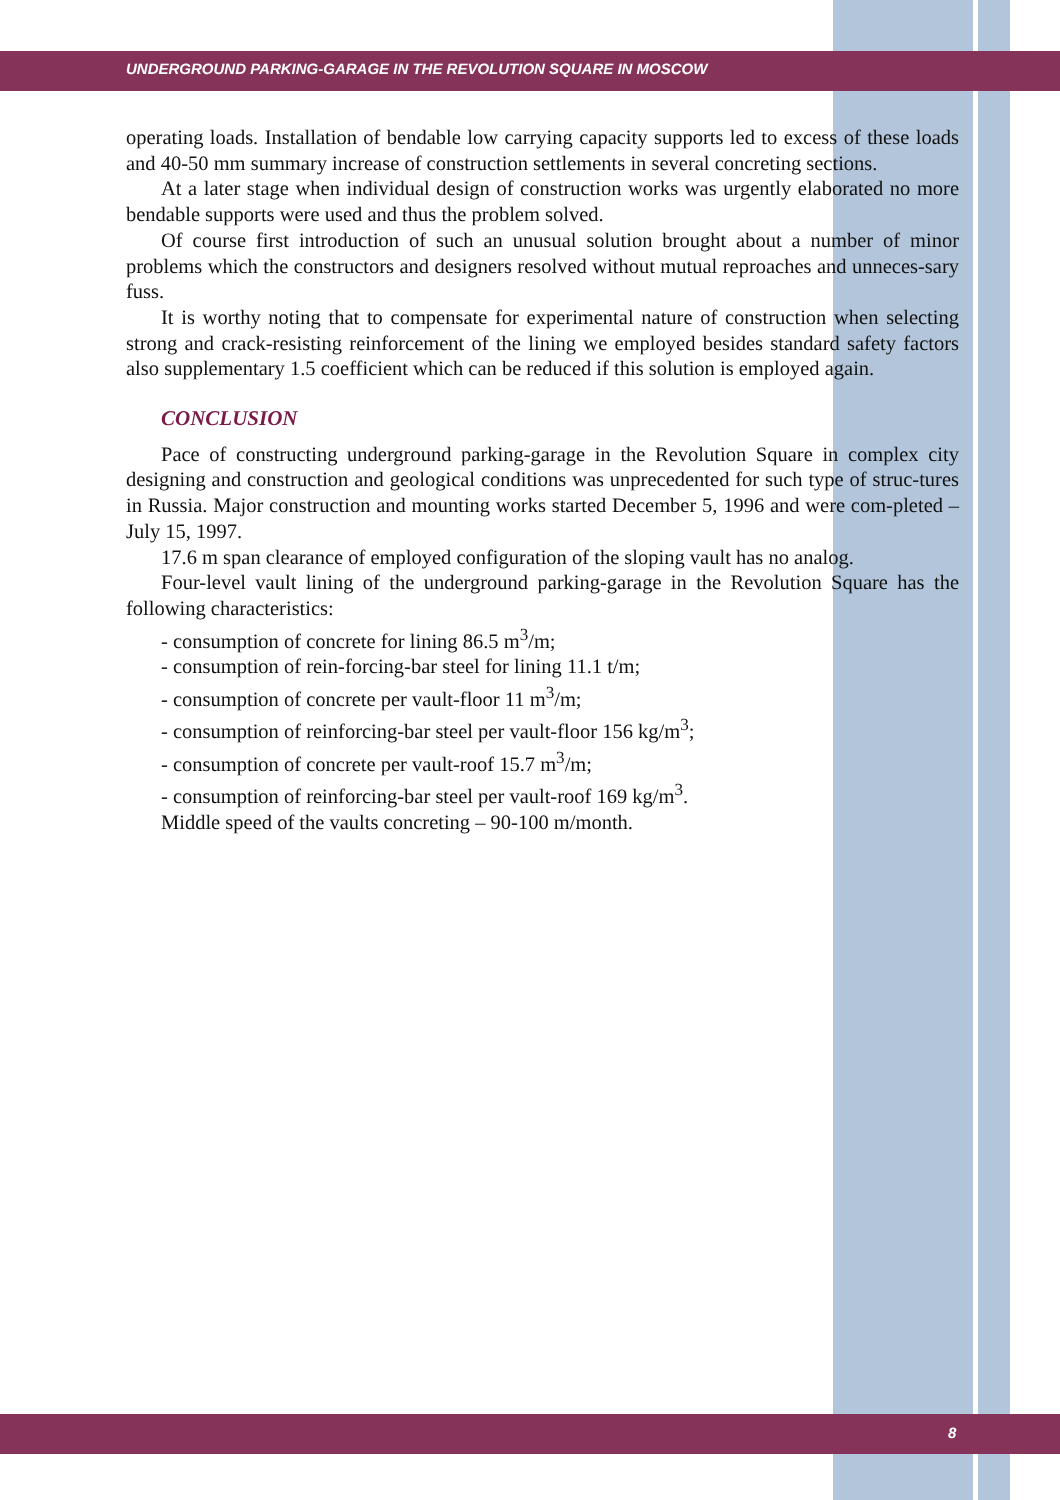UNDERGROUND PARKING-GARAGE IN THE REVOLUTION SQUARE IN MOSCOW
operating loads. Installation of bendable low carrying capacity supports led to excess of these loads and 40-50 mm summary increase of construction settlements in several concreting sections.
At a later stage when individual design of construction works was urgently elaborated no more bendable supports were used and thus the problem solved.
Of course first introduction of such an unusual solution brought about a number of minor problems which the constructors and designers resolved without mutual reproaches and unneces-sary fuss.
It is worthy noting that to compensate for experimental nature of construction when selecting strong and crack-resisting reinforcement of the lining we employed besides standard safety factors also supplementary 1.5 coefficient which can be reduced if this solution is employed again.
CONCLUSION
Pace of constructing underground parking-garage in the Revolution Square in complex city designing and construction and geological conditions was unprecedented for such type of struc-tures in Russia. Major construction and mounting works started December 5, 1996 and were com-pleted – July 15, 1997.
17.6 m span clearance of employed configuration of the sloping vault has no analog.
Four-level vault lining of the underground parking-garage in the Revolution Square has the following characteristics:
- consumption of concrete for lining 86.5 m<sup>3</sup>/m;
- consumption of rein-forcing-bar steel for lining 11.1 t/m;
- consumption of concrete per vault-floor 11 m<sup>3</sup>/m;
- consumption of reinforcing-bar steel per vault-floor 156 kg/m<sup>3</sup>;
- consumption of concrete per vault-roof 15.7 m<sup>3</sup>/m;
- consumption of reinforcing-bar steel per vault-roof 169 kg/m<sup>3</sup>.
Middle speed of the vaults concreting – 90-100 m/month.
8